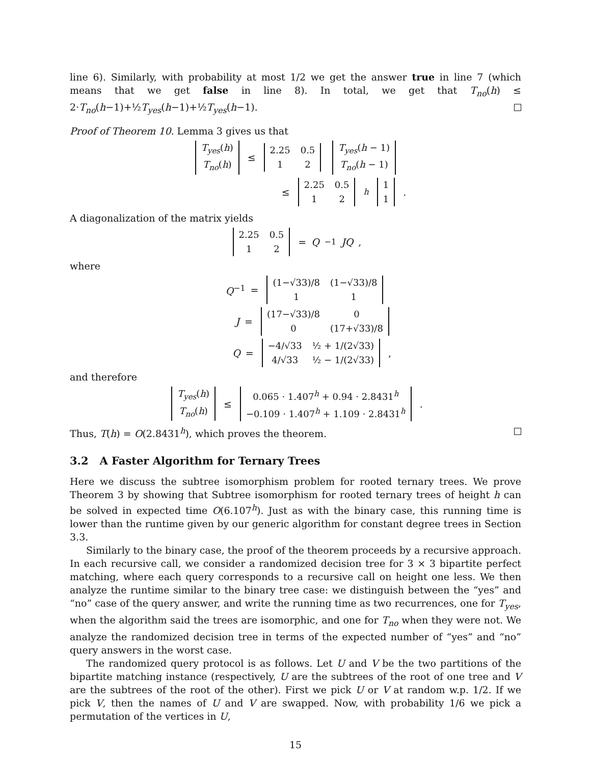line 6). Similarly, with probability at most 1/2 we get the answer true in line 7 (which means that we get false in line 8). In total, we get that T<sub>no</sub>(h) ≤ 2·T<sub>no</sub>(h−1)+½T<sub>yes</sub>(h−1)+½T<sub>yes</sub>(h−1).
Proof of Theorem 10. Lemma 3 gives us that
| T<sub>yes</sub> ( h ) |
| T<sub>no</sub> ( h ) |
≤
| 2.25 | 0.5 |
| 1 | 2 |
| T<sub>yes</sub> ( h − 1) |
| T<sub>no</sub> ( h − 1) |
≤
| 2.25 | 0.5 |
| 1 | 2 |
<sup>h</sup>
| 1 |
| 1 |
.
A diagonalization of the matrix yields
| 2.25 | 0.5 |
| 1 | 2 |
= Q<sup>−1</sup> JQ ,
where
Q<sup>−1</sup> =
| (1−√33)/8 | (1−√33)/8 |
| 1 | 1 |
J =
| (17−√33)/8 | 0 |
| 0 | (17+√33)/8 |
Q =
| −4/√33 | ½ + 1/(2√33) |
| 4/√33 | ½ − 1/(2√33) |
,
and therefore
| T<sub>yes</sub> ( h ) |
| T<sub>no</sub> ( h ) |
≤
| 0.065 · 1.407<sup>h</sup> + 0.94 · 2.8431<sup>h</sup> |
| −0.109 · 1.407<sup>h</sup> + 1.109 · 2.8431<sup>h</sup> |
.
Thus, T(h) = O(2.8431<sup>h</sup>), which proves the theorem.
3.2 A Faster Algorithm for Ternary Trees
Here we discuss the subtree isomorphism problem for rooted ternary trees. We prove Theorem 3 by showing that Subtree isomorphism for rooted ternary trees of height h can be solved in expected time O(6.107<sup>h</sup>). Just as with the binary case, this running time is lower than the runtime given by our generic algorithm for constant degree trees in Section 3.3.
Similarly to the binary case, the proof of the theorem proceeds by a recursive approach. In each recursive call, we consider a randomized decision tree for 3 × 3 bipartite perfect matching, where each query corresponds to a recursive call on height one less. We then analyze the runtime similar to the binary tree case: we distinguish between the “yes” and “no” case of the query answer, and write the running time as two recurrences, one for T<sub>yes</sub>, when the algorithm said the trees are isomorphic, and one for T<sub>no</sub> when they were not. We analyze the randomized decision tree in terms of the expected number of “yes” and “no” query answers in the worst case.
The randomized query protocol is as follows. Let U and V be the two partitions of the bipartite matching instance (respectively, U are the subtrees of the root of one tree and V are the subtrees of the root of the other). First we pick U or V at random w.p. 1/2. If we pick V, then the names of U and V are swapped. Now, with probability 1/6 we pick a permutation of the vertices in U,
15